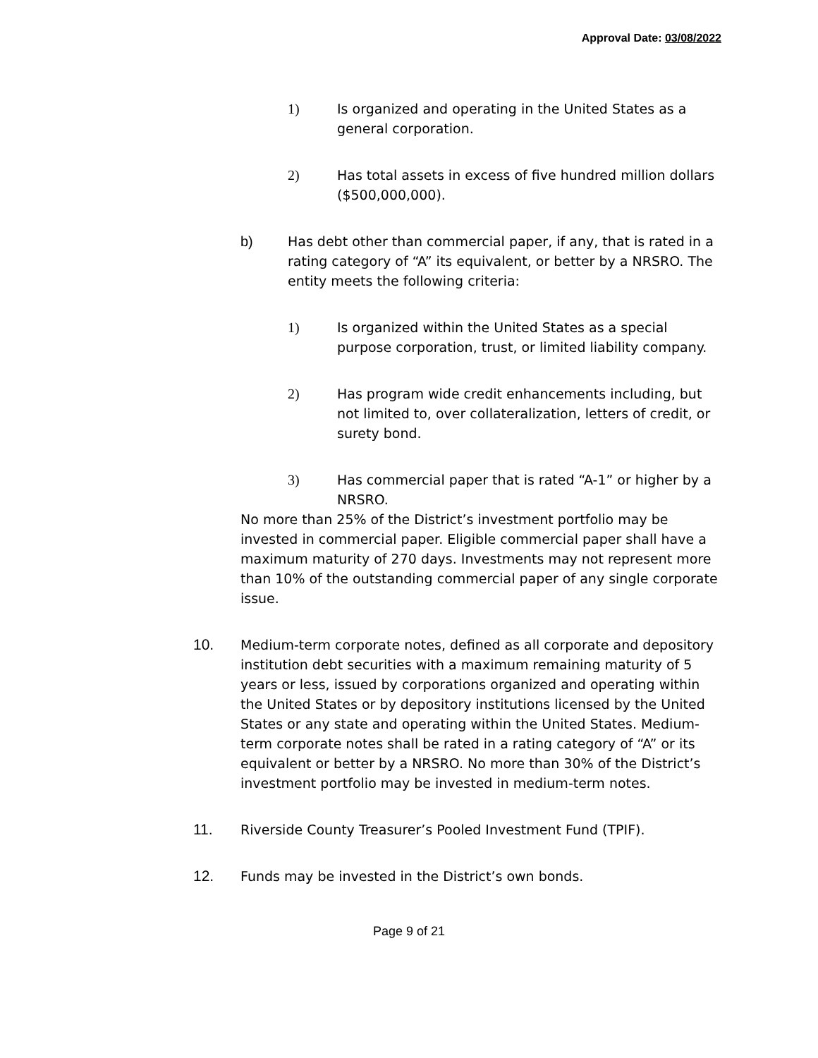Approval Date: 03/08/2022
1) Is organized and operating in the United States as a general corporation.
2) Has total assets in excess of five hundred million dollars ($500,000,000).
b) Has debt other than commercial paper, if any, that is rated in a rating category of “A” its equivalent, or better by a NRSRO. The entity meets the following criteria:
1) Is organized within the United States as a special purpose corporation, trust, or limited liability company.
2) Has program wide credit enhancements including, but not limited to, over collateralization, letters of credit, or surety bond.
3) Has commercial paper that is rated “A-1” or higher by a NRSRO.
No more than 25% of the District’s investment portfolio may be invested in commercial paper. Eligible commercial paper shall have a maximum maturity of 270 days. Investments may not represent more than 10% of the outstanding commercial paper of any single corporate issue.
10. Medium-term corporate notes, defined as all corporate and depository institution debt securities with a maximum remaining maturity of 5 years or less, issued by corporations organized and operating within the United States or by depository institutions licensed by the United States or any state and operating within the United States. Medium-term corporate notes shall be rated in a rating category of “A” or its equivalent or better by a NRSRO. No more than 30% of the District’s investment portfolio may be invested in medium-term notes.
11. Riverside County Treasurer’s Pooled Investment Fund (TPIF).
12. Funds may be invested in the District’s own bonds.
Page 9 of 21